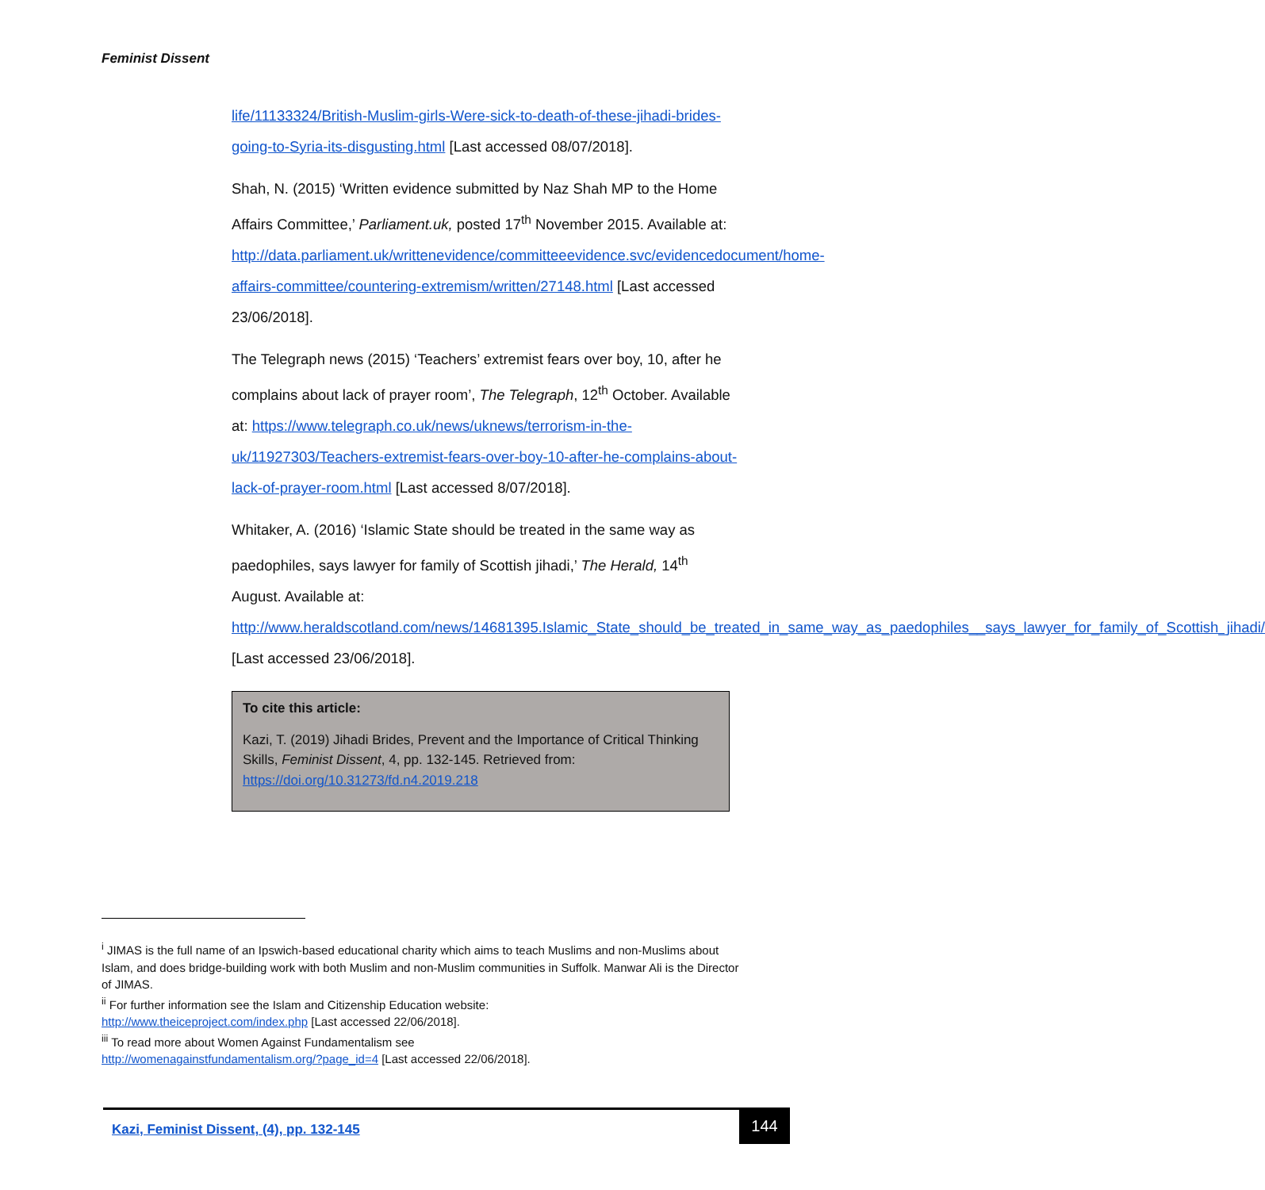Feminist Dissent
life/11133324/British-Muslim-girls-Were-sick-to-death-of-these-jihadi-brides-going-to-Syria-its-disgusting.html [Last accessed 08/07/2018].
Shah, N. (2015) ‘Written evidence submitted by Naz Shah MP to the Home Affairs Committee,’ Parliament.uk, posted 17<sup>th</sup> November 2015. Available at: http://data.parliament.uk/writtenevidence/committeeevidence.svc/evidencedocument/home-affairs-committee/countering-extremism/written/27148.html [Last accessed 23/06/2018].
The Telegraph news (2015) ‘Teachers’ extremist fears over boy, 10, after he complains about lack of prayer room’, The Telegraph, 12<sup>th</sup> October. Available at: https://www.telegraph.co.uk/news/uknews/terrorism-in-the-uk/11927303/Teachers-extremist-fears-over-boy-10-after-he-complains-about-lack-of-prayer-room.html [Last accessed 8/07/2018].
Whitaker, A. (2016) ‘Islamic State should be treated in the same way as paedophiles, says lawyer for family of Scottish jihadi,’ The Herald, 14<sup>th</sup> August. Available at: http://www.heraldscotland.com/news/14681395.Islamic_State_should_be_treated_in_same_way_as_paedophiles__says_lawyer_for_family_of_Scottish_jihadi/ [Last accessed 23/06/2018].
To cite this article:
Kazi, T. (2019) Jihadi Brides, Prevent and the Importance of Critical Thinking Skills, Feminist Dissent, 4, pp. 132-145. Retrieved from: https://doi.org/10.31273/fd.n4.2019.218
<sup>i</sup> JIMAS is the full name of an Ipswich-based educational charity which aims to teach Muslims and non-Muslims about Islam, and does bridge-building work with both Muslim and non-Muslim communities in Suffolk. Manwar Ali is the Director of JIMAS.
<sup>ii</sup> For further information see the Islam and Citizenship Education website:
http://www.theiceproject.com/index.php [Last accessed 22/06/2018].
<sup>iii</sup> To read more about Women Against Fundamentalism see
http://womenagainstfundamentalism.org/?page_id=4 [Last accessed 22/06/2018].
Kazi, Feminist Dissent, (4), pp. 132-145
144